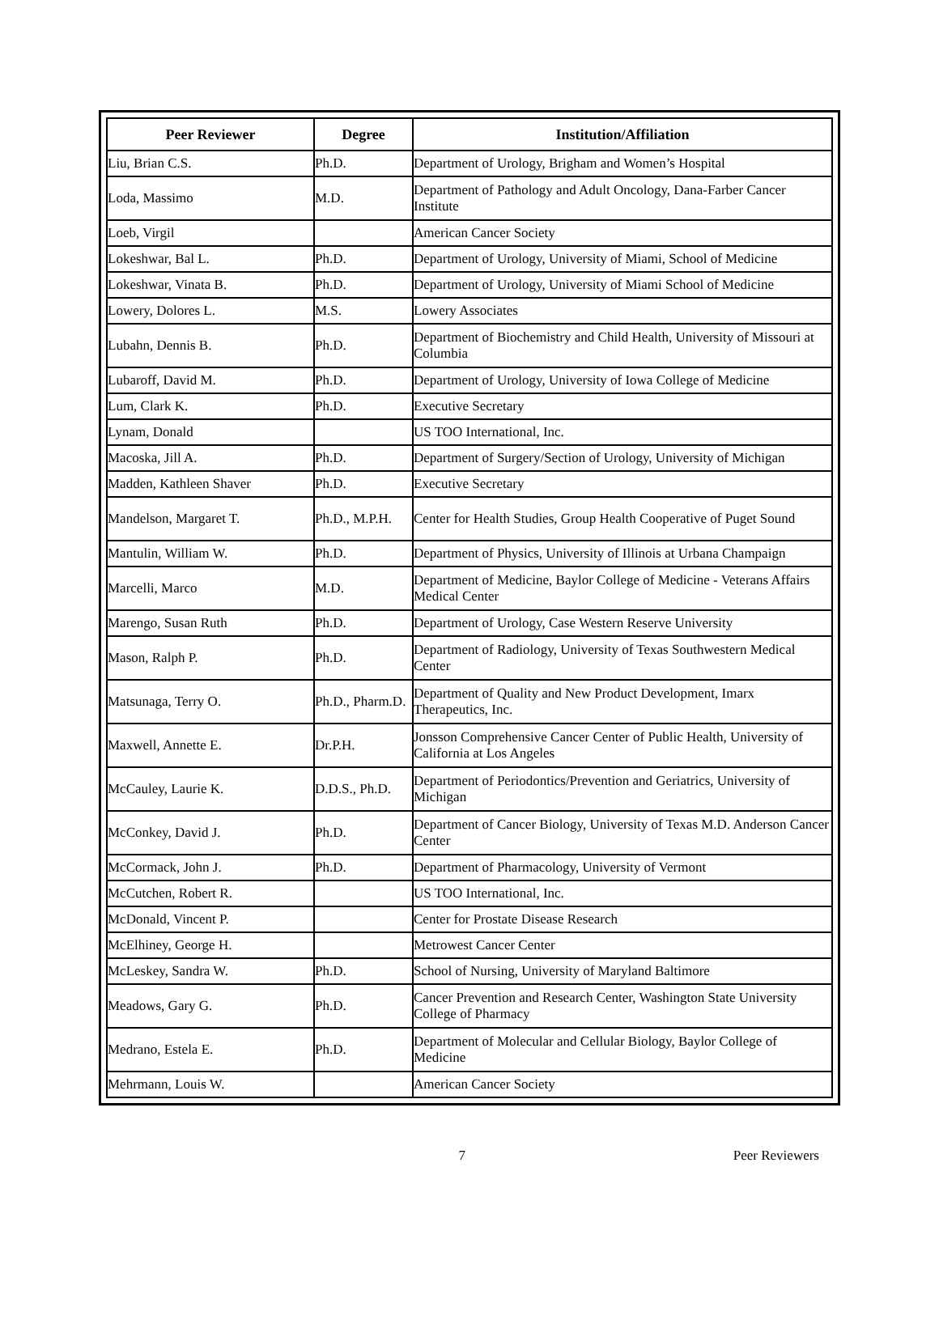| Peer Reviewer | Degree | Institution/Affiliation |
| --- | --- | --- |
| Liu, Brian C.S. | Ph.D. | Department of Urology, Brigham and Women’s Hospital |
| Loda, Massimo | M.D. | Department of Pathology and Adult Oncology, Dana-Farber Cancer Institute |
| Loeb, Virgil | | American Cancer Society |
| Lokeshwar, Bal L. | Ph.D. | Department of Urology, University of Miami, School of Medicine |
| Lokeshwar, Vinata B. | Ph.D. | Department of Urology, University of Miami School of Medicine |
| Lowery, Dolores L. | M.S. | Lowery Associates |
| Lubahn, Dennis B. | Ph.D. | Department of Biochemistry and Child Health, University of Missouri at Columbia |
| Lubaroff, David M. | Ph.D. | Department of Urology, University of Iowa College of Medicine |
| Lum, Clark K. | Ph.D. | Executive Secretary |
| Lynam, Donald | | US TOO International, Inc. |
| Macoska, Jill A. | Ph.D. | Department of Surgery/Section of Urology, University of Michigan |
| Madden, Kathleen Shaver | Ph.D. | Executive Secretary |
| Mandelson, Margaret T. | Ph.D., M.P.H. | Center for Health Studies, Group Health Cooperative of Puget Sound |
| Mantulin, William W. | Ph.D. | Department of Physics, University of Illinois at Urbana Champaign |
| Marcelli, Marco | M.D. | Department of Medicine, Baylor College of Medicine - Veterans Affairs Medical Center |
| Marengo, Susan Ruth | Ph.D. | Department of Urology, Case Western Reserve University |
| Mason, Ralph P. | Ph.D. | Department of Radiology, University of Texas Southwestern Medical Center |
| Matsunaga, Terry O. | Ph.D., Pharm.D. | Department of Quality and New Product Development, Imarx Therapeutics, Inc. |
| Maxwell, Annette E. | Dr.P.H. | Jonsson Comprehensive Cancer Center of Public Health, University of California at Los Angeles |
| McCauley, Laurie K. | D.D.S., Ph.D. | Department of Periodontics/Prevention and Geriatrics, University of Michigan |
| McConkey, David J. | Ph.D. | Department of Cancer Biology, University of Texas M.D. Anderson Cancer Center |
| McCormack, John J. | Ph.D. | Department of Pharmacology, University of Vermont |
| McCutchen, Robert R. | | US TOO International, Inc. |
| McDonald, Vincent P. | | Center for Prostate Disease Research |
| McElhiney, George H. | | Metrowest Cancer Center |
| McLeskey, Sandra W. | Ph.D. | School of Nursing, University of Maryland Baltimore |
| Meadows, Gary G. | Ph.D. | Cancer Prevention and Research Center, Washington State University College of Pharmacy |
| Medrano, Estela E. | Ph.D. | Department of Molecular and Cellular Biology, Baylor College of Medicine |
| Mehrmann, Louis W. | | American Cancer Society |
7 Peer Reviewers